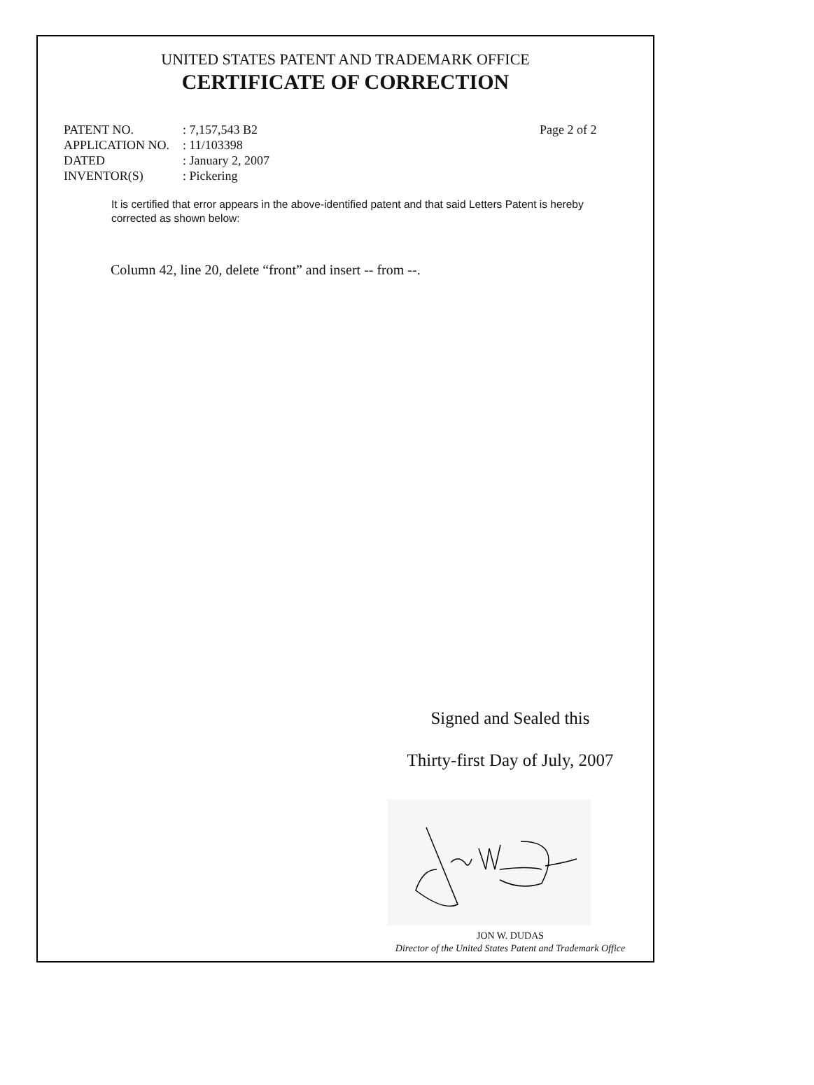UNITED STATES PATENT AND TRADEMARK OFFICE
CERTIFICATE OF CORRECTION
PATENT NO.
APPLICATION NO.
DATED
INVENTOR(S)
: 7,157,543 B2
: 11/103398
: January 2, 2007
: Pickering
Page 2 of 2
It is certified that error appears in the above-identified patent and that said Letters Patent is hereby corrected as shown below:
Column 42, line 20, delete “front” and insert -- from --.
Signed and Sealed this
Thirty-first Day of July, 2007
JON W. DUDAS
Director of the United States Patent and Trademark Office